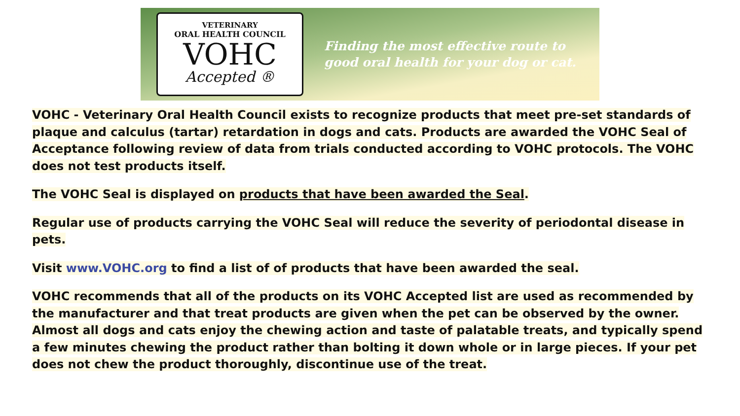VETERINARY
ORAL HEALTH COUNCIL
VOHC
Accepted ®
Finding the most effective route to
good oral health for your dog or cat.
VOHC - Veterinary Oral Health Council exists to recognize products that meet pre-set standards of plaque and calculus (tartar) retardation in dogs and cats. Products are awarded the VOHC Seal of Acceptance following review of data from trials conducted according to VOHC protocols. The VOHC does not test products itself.
The VOHC Seal is displayed on products that have been awarded the Seal.
Regular use of products carrying the VOHC Seal will reduce the severity of periodontal disease in pets.
Visit www.VOHC.org to find a list of of products that have been awarded the seal.
VOHC recommends that all of the products on its VOHC Accepted list are used as recommended by the manufacturer and that treat products are given when the pet can be observed by the owner. Almost all dogs and cats enjoy the chewing action and taste of palatable treats, and typically spend a few minutes chewing the product rather than bolting it down whole or in large pieces. If your pet does not chew the product thoroughly, discontinue use of the treat.